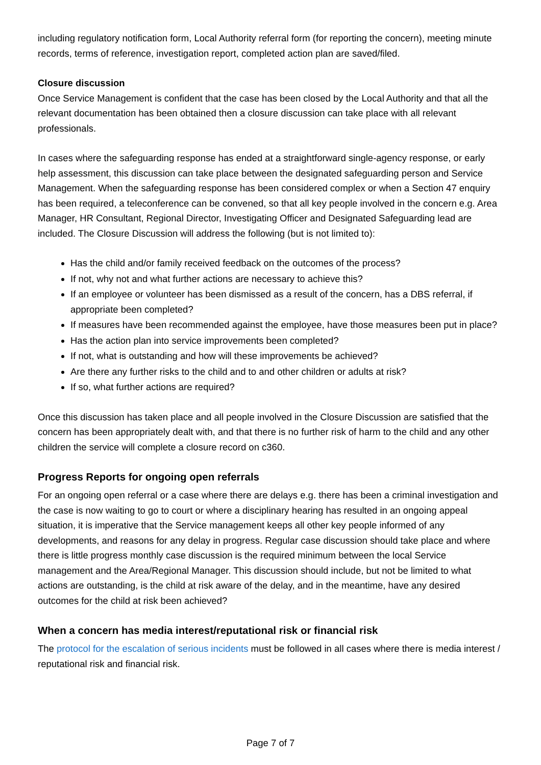including regulatory notification form, Local Authority referral form (for reporting the concern), meeting minute records, terms of reference, investigation report, completed action plan are saved/filed.
Closure discussion
Once Service Management is confident that the case has been closed by the Local Authority and that all the relevant documentation has been obtained then a closure discussion can take place with all relevant professionals.
In cases where the safeguarding response has ended at a straightforward single-agency response, or early help assessment, this discussion can take place between the designated safeguarding person and Service Management. When the safeguarding response has been considered complex or when a Section 47 enquiry has been required, a teleconference can be convened, so that all key people involved in the concern e.g. Area Manager, HR Consultant, Regional Director, Investigating Officer and Designated Safeguarding lead are included. The Closure Discussion will address the following (but is not limited to):
Has the child and/or family received feedback on the outcomes of the process?
If not, why not and what further actions are necessary to achieve this?
If an employee or volunteer has been dismissed as a result of the concern, has a DBS referral, if appropriate been completed?
If measures have been recommended against the employee, have those measures been put in place?
Has the action plan into service improvements been completed?
If not, what is outstanding and how will these improvements be achieved?
Are there any further risks to the child and to and other children or adults at risk?
If so, what further actions are required?
Once this discussion has taken place and all people involved in the Closure Discussion are satisfied that the concern has been appropriately dealt with, and that there is no further risk of harm to the child and any other children the service will complete a closure record on c360.
Progress Reports for ongoing open referrals
For an ongoing open referral or a case where there are delays e.g. there has been a criminal investigation and the case is now waiting to go to court or where a disciplinary hearing has resulted in an ongoing appeal situation, it is imperative that the Service management keeps all other key people informed of any developments, and reasons for any delay in progress. Regular case discussion should take place and where there is little progress monthly case discussion is the required minimum between the local Service management and the Area/Regional Manager. This discussion should include, but not be limited to what actions are outstanding, is the child at risk aware of the delay, and in the meantime, have any desired outcomes for the child at risk been achieved?
When a concern has media interest/reputational risk or financial risk
The protocol for the escalation of serious incidents must be followed in all cases where there is media interest / reputational risk and financial risk.
Page 7 of 7